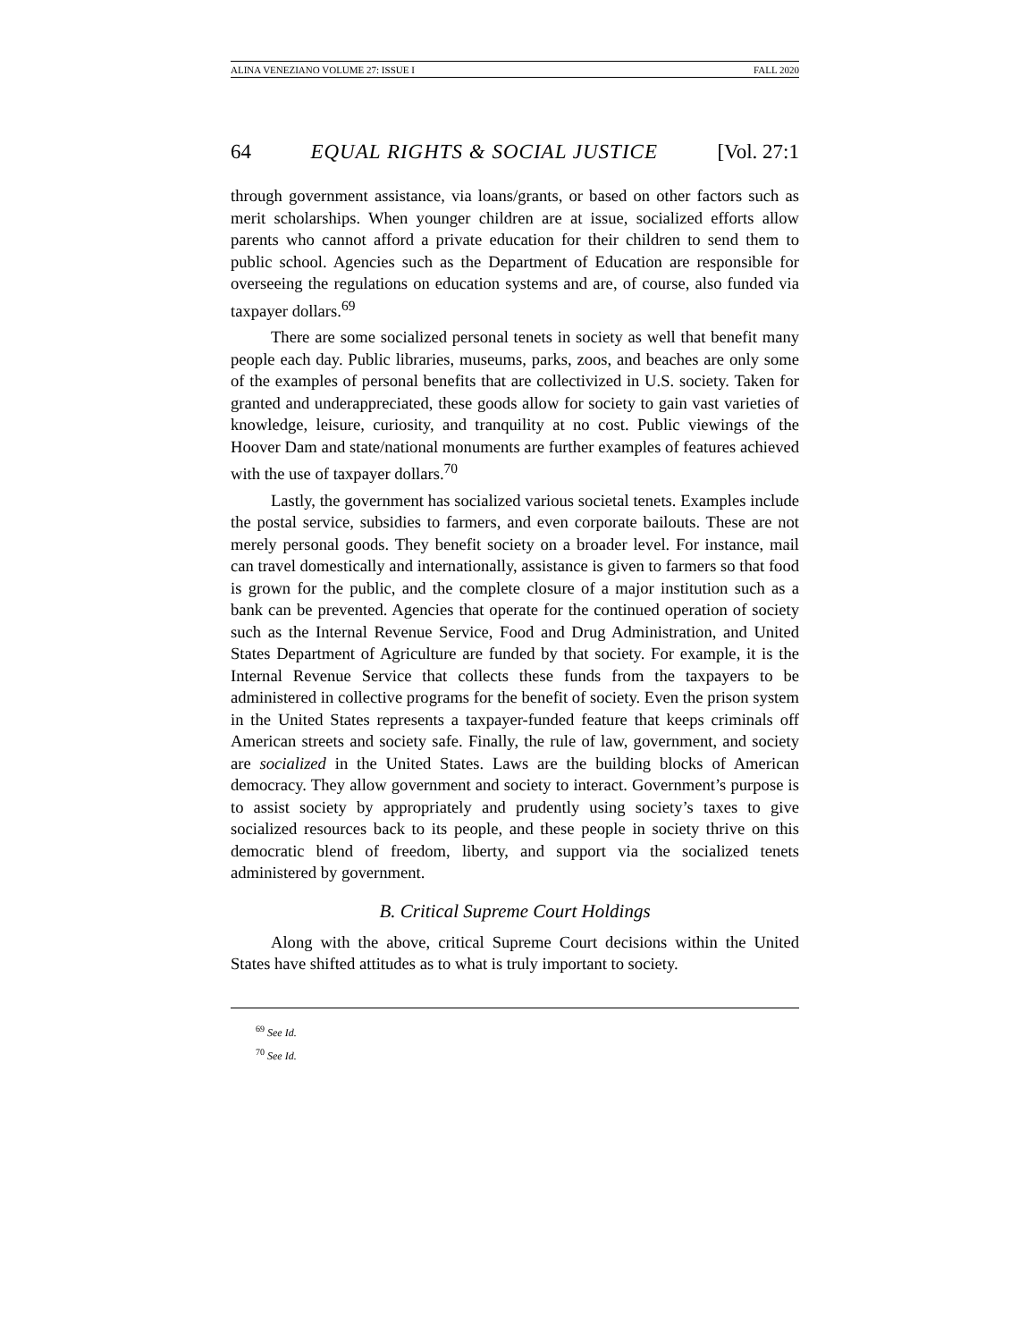ALINA VENEZIANO VOLUME 27: ISSUE I FALL 2020
64 EQUAL RIGHTS & SOCIAL JUSTICE [Vol. 27:1
through government assistance, via loans/grants, or based on other factors such as merit scholarships. When younger children are at issue, socialized efforts allow parents who cannot afford a private education for their children to send them to public school. Agencies such as the Department of Education are responsible for overseeing the regulations on education systems and are, of course, also funded via taxpayer dollars.<sup>69</sup>
There are some socialized personal tenets in society as well that benefit many people each day. Public libraries, museums, parks, zoos, and beaches are only some of the examples of personal benefits that are collectivized in U.S. society. Taken for granted and underappreciated, these goods allow for society to gain vast varieties of knowledge, leisure, curiosity, and tranquility at no cost. Public viewings of the Hoover Dam and state/national monuments are further examples of features achieved with the use of taxpayer dollars.<sup>70</sup>
Lastly, the government has socialized various societal tenets. Examples include the postal service, subsidies to farmers, and even corporate bailouts. These are not merely personal goods. They benefit society on a broader level. For instance, mail can travel domestically and internationally, assistance is given to farmers so that food is grown for the public, and the complete closure of a major institution such as a bank can be prevented. Agencies that operate for the continued operation of society such as the Internal Revenue Service, Food and Drug Administration, and United States Department of Agriculture are funded by that society. For example, it is the Internal Revenue Service that collects these funds from the taxpayers to be administered in collective programs for the benefit of society. Even the prison system in the United States represents a taxpayer-funded feature that keeps criminals off American streets and society safe. Finally, the rule of law, government, and society are socialized in the United States. Laws are the building blocks of American democracy. They allow government and society to interact. Government’s purpose is to assist society by appropriately and prudently using society’s taxes to give socialized resources back to its people, and these people in society thrive on this democratic blend of freedom, liberty, and support via the socialized tenets administered by government.
B. Critical Supreme Court Holdings
Along with the above, critical Supreme Court decisions within the United States have shifted attitudes as to what is truly important to society.
<sup>69</sup> See Id.
<sup>70</sup> See Id.